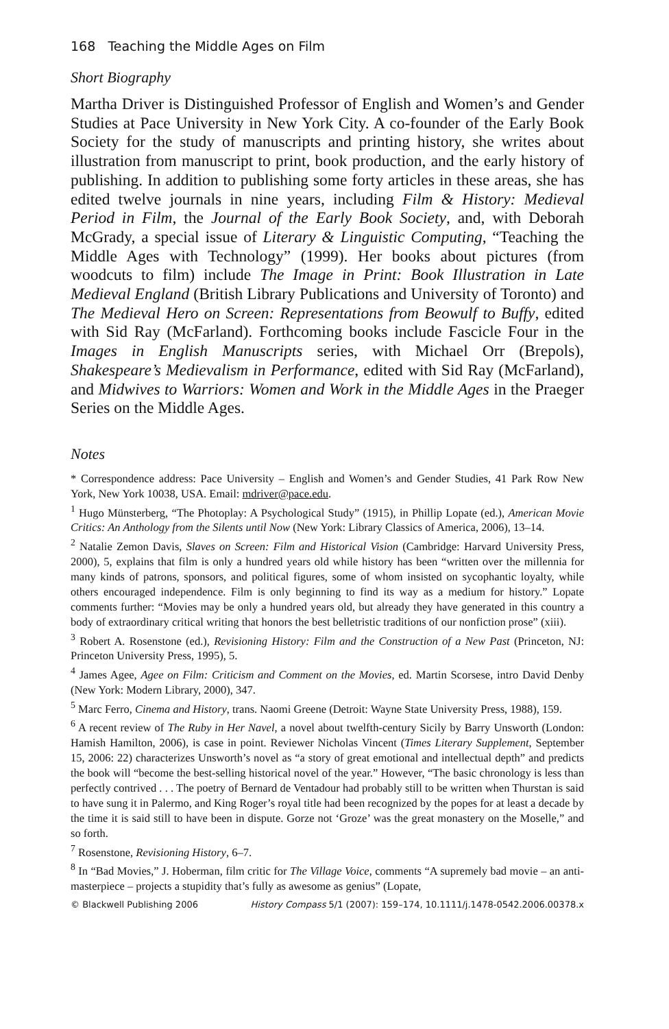168 Teaching the Middle Ages on Film
Short Biography
Martha Driver is Distinguished Professor of English and Women’s and Gender Studies at Pace University in New York City. A co-founder of the Early Book Society for the study of manuscripts and printing history, she writes about illustration from manuscript to print, book production, and the early history of publishing. In addition to publishing some forty articles in these areas, she has edited twelve journals in nine years, including Film & History: Medieval Period in Film, the Journal of the Early Book Society, and, with Deborah McGrady, a special issue of Literary & Linguistic Computing, “Teaching the Middle Ages with Technology” (1999). Her books about pictures (from woodcuts to film) include The Image in Print: Book Illustration in Late Medieval England (British Library Publications and University of Toronto) and The Medieval Hero on Screen: Representations from Beowulf to Buffy, edited with Sid Ray (McFarland). Forthcoming books include Fascicle Four in the Images in English Manuscripts series, with Michael Orr (Brepols), Shakespeare’s Medievalism in Performance, edited with Sid Ray (McFarland), and Midwives to Warriors: Women and Work in the Middle Ages in the Praeger Series on the Middle Ages.
Notes
* Correspondence address: Pace University – English and Women’s and Gender Studies, 41 Park Row New York, New York 10038, USA. Email: mdriver@pace.edu.
<sup>1</sup> Hugo Münsterberg, “The Photoplay: A Psychological Study” (1915), in Phillip Lopate (ed.), American Movie Critics: An Anthology from the Silents until Now (New York: Library Classics of America, 2006), 13–14.
<sup>2</sup> Natalie Zemon Davis, Slaves on Screen: Film and Historical Vision (Cambridge: Harvard University Press, 2000), 5, explains that film is only a hundred years old while history has been “written over the millennia for many kinds of patrons, sponsors, and political figures, some of whom insisted on sycophantic loyalty, while others encouraged independence. Film is only beginning to find its way as a medium for history.” Lopate comments further: “Movies may be only a hundred years old, but already they have generated in this country a body of extraordinary critical writing that honors the best belletristic traditions of our nonfiction prose” (xiii).
<sup>3</sup> Robert A. Rosenstone (ed.), Revisioning History: Film and the Construction of a New Past (Princeton, NJ: Princeton University Press, 1995), 5.
<sup>4</sup> James Agee, Agee on Film: Criticism and Comment on the Movies, ed. Martin Scorsese, intro David Denby (New York: Modern Library, 2000), 347.
<sup>5</sup> Marc Ferro, Cinema and History, trans. Naomi Greene (Detroit: Wayne State University Press, 1988), 159.
<sup>6</sup> A recent review of The Ruby in Her Navel, a novel about twelfth-century Sicily by Barry Unsworth (London: Hamish Hamilton, 2006), is case in point. Reviewer Nicholas Vincent (Times Literary Supplement, September 15, 2006: 22) characterizes Unsworth’s novel as “a story of great emotional and intellectual depth” and predicts the book will “become the best-selling historical novel of the year.” However, “The basic chronology is less than perfectly contrived . . . The poetry of Bernard de Ventadour had probably still to be written when Thurstan is said to have sung it in Palermo, and King Roger’s royal title had been recognized by the popes for at least a decade by the time it is said still to have been in dispute. Gorze not ‘Groze’ was the great monastery on the Moselle,” and so forth.
<sup>7</sup> Rosenstone, Revisioning History, 6–7.
<sup>8</sup> In “Bad Movies,” J. Hoberman, film critic for The Village Voice, comments “A supremely bad movie – an anti-masterpiece – projects a stupidity that’s fully as awesome as genius” (Lopate,
© Blackwell Publishing 2006 History Compass 5/1 (2007): 159–174, 10.1111/j.1478-0542.2006.00378.x